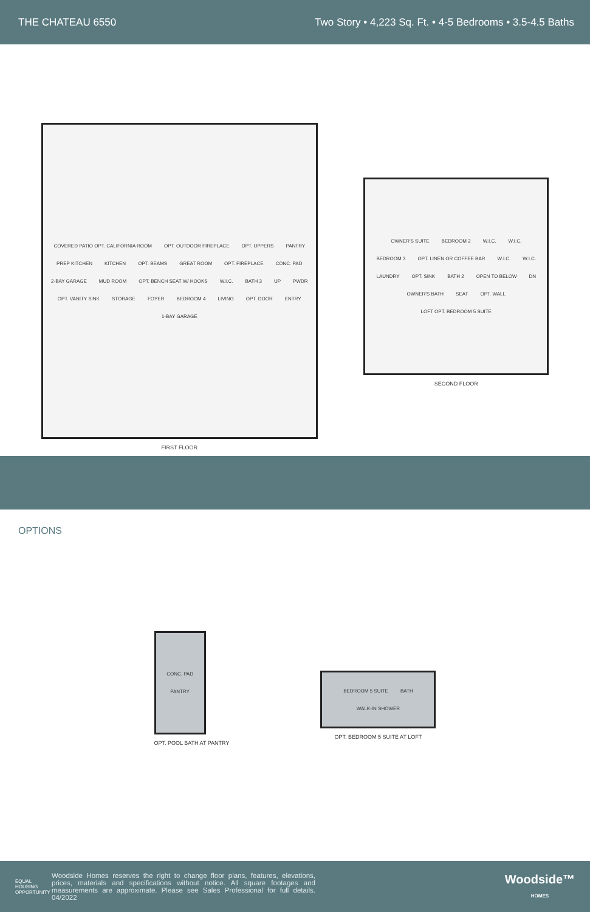THE CHATEAU 6550 Two Story • 4,223 Sq. Ft. • 4-5 Bedrooms • 3.5-4.5 Baths
COVERED PATIO OPT. CALIFORNIA ROOM OPT. OUTDOOR FIREPLACE OPT. UPPERS PANTRY PREP KITCHEN KITCHEN OPT. BEAMS GREAT ROOM OPT. FIREPLACE CONC. PAD 2-BAY GARAGE MUD ROOM OPT. BENCH SEAT W/ HOOKS W.I.C. BATH 3 UP PWDR OPT. VANITY SINK STORAGE FOYER BEDROOM 4 LIVING OPT. DOOR ENTRY 1-BAY GARAGE
FIRST FLOOR
OWNER'S SUITE BEDROOM 2 W.I.C. W.I.C. BEDROOM 3 OPT. LINEN OR COFFEE BAR W.I.C. W.I.C. LAUNDRY OPT. SINK BATH 2 OPEN TO BELOW DN OWNER'S BATH SEAT OPT. WALL LOFT OPT. BEDROOM 5 SUITE
SECOND FLOOR
OPTIONS
CONC. PAD PANTRY
OPT. POOL BATH AT PANTRY
BEDROOM 5 SUITE BATH WALK-IN SHOWER
OPT. BEDROOM 5 SUITE AT LOFT
EQUAL HOUSING OPPORTUNITY
Woodside Homes reserves the right to change floor plans, features, elevations, prices, materials and specifications without notice. All square footages and measurements are approximate. Please see Sales Professional for full details. 04/2022
Woodside™
HOMES